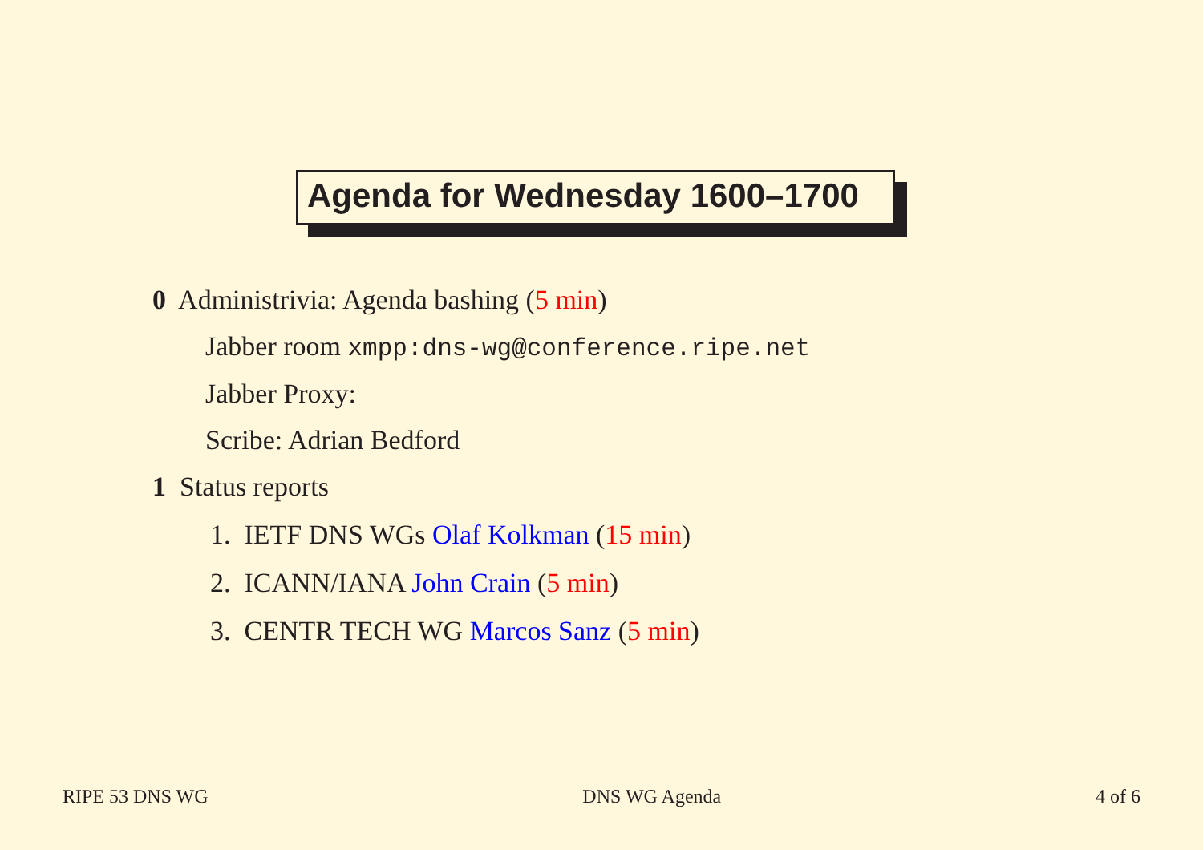Agenda for Wednesday 1600–1700
0 Administrivia: Agenda bashing (5 min)
Jabber room xmpp:dns-wg@conference.ripe.net
Jabber Proxy:
Scribe: Adrian Bedford
1 Status reports
1. IETF DNS WGs Olaf Kolkman (15 min)
2. ICANN/IANA John Crain (5 min)
3. CENTR TECH WG Marcos Sanz (5 min)
RIPE 53 DNS WG DNS WG Agenda 4 of 6